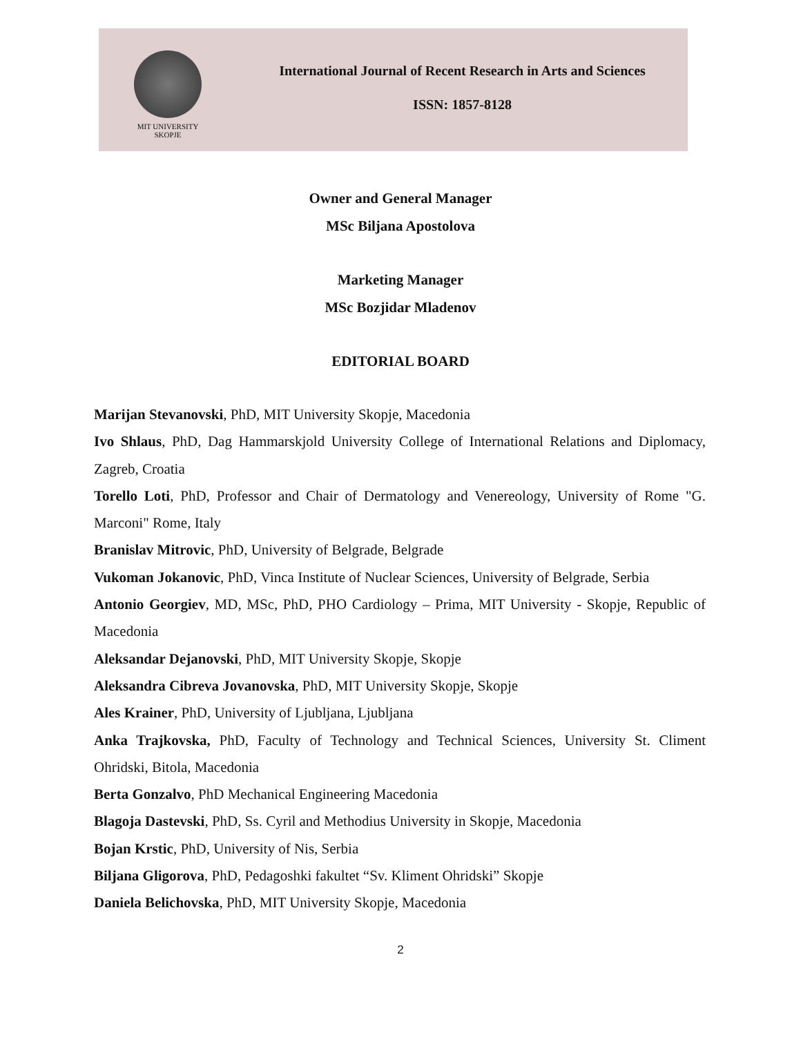MIT UNIVERSITY
SKOPJE
International Journal of Recent Research in Arts and Sciences
ISSN: 1857-8128
Owner and General Manager
MSc Biljana Apostolova
Marketing Manager
MSc Bozjidar Mladenov
EDITORIAL BOARD
Marijan Stevanovski, PhD, MIT University Skopje, Macedonia
Ivo Shlaus, PhD, Dag Hammarskjold University College of International Relations and Diplomacy, Zagreb, Croatia
Torello Loti, PhD, Professor and Chair of Dermatology and Venereology, University of Rome "G. Marconi" Rome, Italy
Branislav Mitrovic, PhD, University of Belgrade, Belgrade
Vukoman Jokanovic, PhD, Vinca Institute of Nuclear Sciences, University of Belgrade, Serbia
Antonio Georgiev, MD, MSc, PhD, PHO Cardiology – Prima, MIT University - Skopje, Republic of Macedonia
Aleksandar Dejanovski, PhD, MIT University Skopje, Skopje
Aleksandra Cibreva Jovanovska, PhD, MIT University Skopje, Skopje
Ales Krainer, PhD, University of Ljubljana, Ljubljana
Anka Trajkovska, PhD, Faculty of Technology and Technical Sciences, University St. Climent Ohridski, Bitola, Macedonia
Berta Gonzalvo, PhD Mechanical Engineering Macedonia
Blagoja Dastevski, PhD, Ss. Cyril and Methodius University in Skopje, Macedonia
Bojan Krstic, PhD, University of Nis, Serbia
Biljana Gligorova, PhD, Pedagoshki fakultet “Sv. Kliment Ohridski” Skopje
Daniela Belichovska, PhD, MIT University Skopje, Macedonia
2